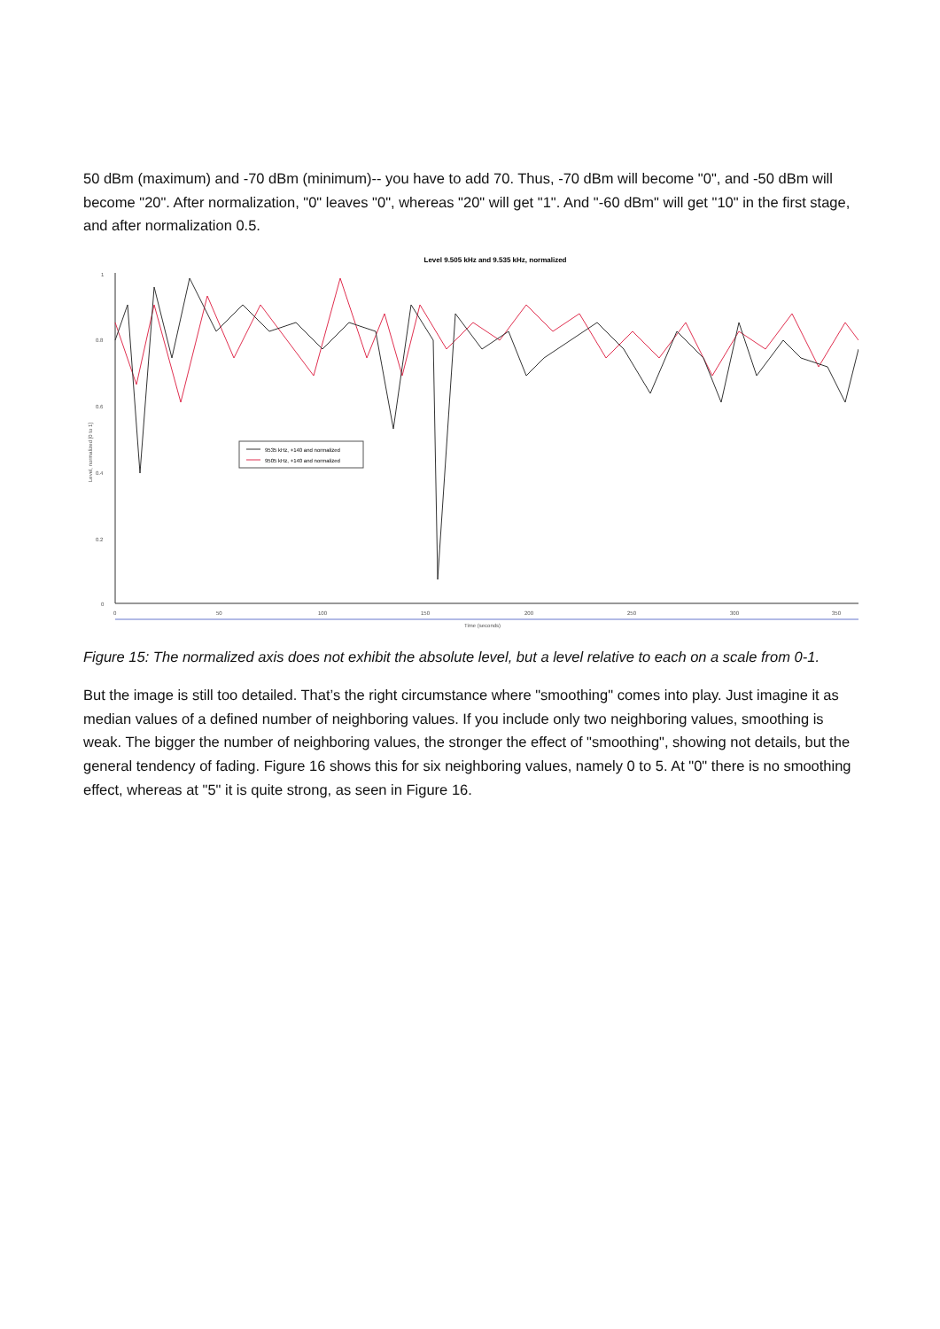50 dBm (maximum) and -70 dBm (minimum)-- you have to add 70. Thus, -70 dBm will become "0", and -50 dBm will become "20". After normalization, "0" leaves "0", whereas "20" will get "1". And "-60 dBm" will get "10" in the first stage, and after normalization 0.5.
Level 9.505 kHz and 9.535 kHz, normalized
1
0.8
0.6
0.4
0.2
0
0
50
100
150
200
250
300
350
Time (seconds)
Level, normalized [0 to 1]
9535 kHz, +140 and normalized
9505 kHz, +140 and normalized
Figure 15: The normalized axis does not exhibit the absolute level, but a level relative to each on a scale from 0-1.
But the image is still too detailed. That’s the right circumstance where "smoothing" comes into play. Just imagine it as median values of a defined number of neighboring values. If you include only two neighboring values, smoothing is weak. The bigger the number of neighboring values, the stronger the effect of "smoothing", showing not details, but the general tendency of fading. Figure 16 shows this for six neighboring values, namely 0 to 5. At "0" there is no smoothing effect, whereas at "5" it is quite strong, as seen in Figure 16.